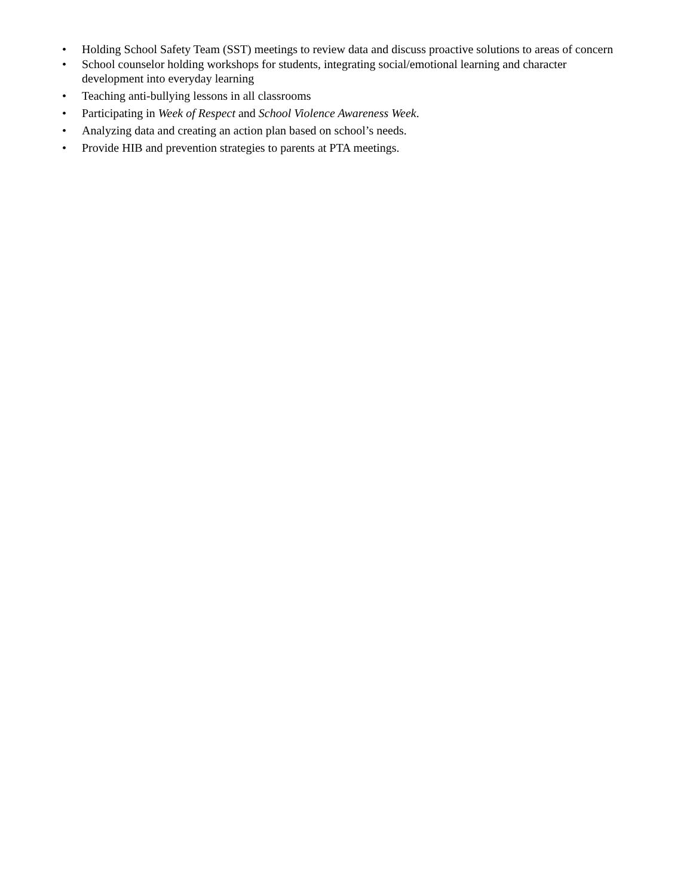• Holding School Safety Team (SST) meetings to review data and discuss proactive solutions to areas of concern
• School counselor holding workshops for students, integrating social/emotional learning and character
development into everyday learning
• Teaching anti-bullying lessons in all classrooms
• Participating in Week of Respect and School Violence Awareness Week.
• Analyzing data and creating an action plan based on school’s needs.
• Provide HIB and prevention strategies to parents at PTA meetings.